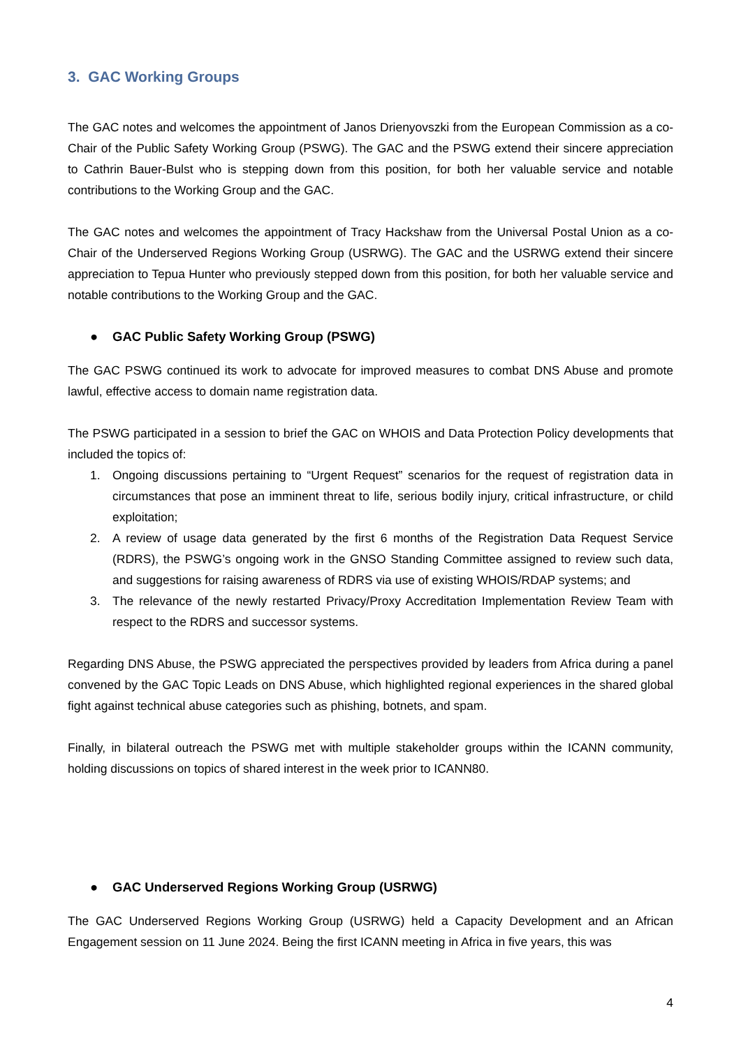3. GAC Working Groups
The GAC notes and welcomes the appointment of Janos Drienyovszki from the European Commission as a co-Chair of the Public Safety Working Group (PSWG). The GAC and the PSWG extend their sincere appreciation to Cathrin Bauer-Bulst who is stepping down from this position, for both her valuable service and notable contributions to the Working Group and the GAC.
The GAC notes and welcomes the appointment of Tracy Hackshaw from the Universal Postal Union as a co-Chair of the Underserved Regions Working Group (USRWG). The GAC and the USRWG extend their sincere appreciation to Tepua Hunter who previously stepped down from this position, for both her valuable service and notable contributions to the Working Group and the GAC.
● GAC Public Safety Working Group (PSWG)
The GAC PSWG continued its work to advocate for improved measures to combat DNS Abuse and promote lawful, effective access to domain name registration data.
The PSWG participated in a session to brief the GAC on WHOIS and Data Protection Policy developments that included the topics of:
1. Ongoing discussions pertaining to “Urgent Request” scenarios for the request of registration data in circumstances that pose an imminent threat to life, serious bodily injury, critical infrastructure, or child exploitation;
2. A review of usage data generated by the first 6 months of the Registration Data Request Service (RDRS), the PSWG’s ongoing work in the GNSO Standing Committee assigned to review such data, and suggestions for raising awareness of RDRS via use of existing WHOIS/RDAP systems; and
3. The relevance of the newly restarted Privacy/Proxy Accreditation Implementation Review Team with respect to the RDRS and successor systems.
Regarding DNS Abuse, the PSWG appreciated the perspectives provided by leaders from Africa during a panel convened by the GAC Topic Leads on DNS Abuse, which highlighted regional experiences in the shared global fight against technical abuse categories such as phishing, botnets, and spam.
Finally, in bilateral outreach the PSWG met with multiple stakeholder groups within the ICANN community, holding discussions on topics of shared interest in the week prior to ICANN80.
● GAC Underserved Regions Working Group (USRWG)
The GAC Underserved Regions Working Group (USRWG) held a Capacity Development and an African Engagement session on 11 June 2024. Being the first ICANN meeting in Africa in five years, this was
4